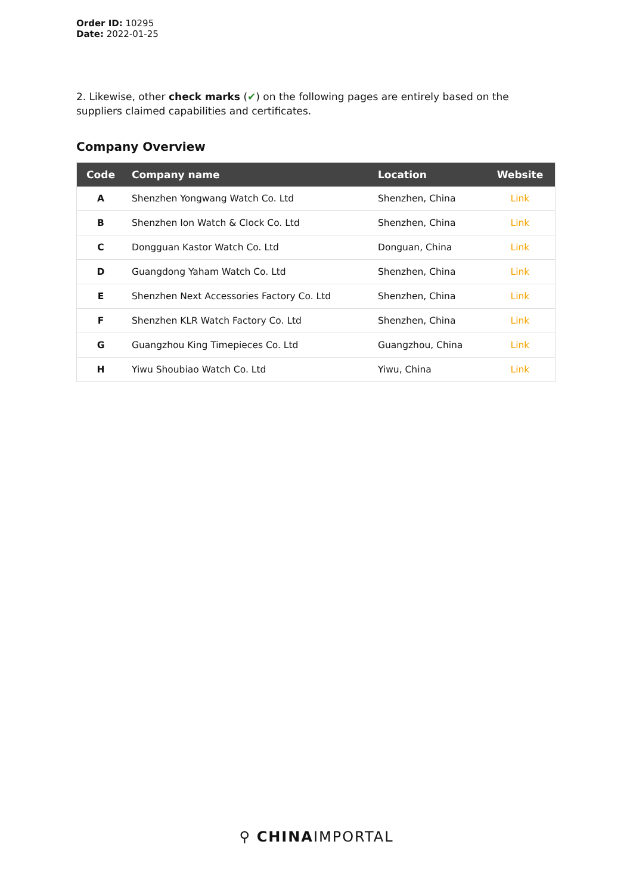Order ID: 10295
Date: 2022-01-25
2. Likewise, other check marks (✔) on the following pages are entirely based on the suppliers claimed capabilities and certificates.
Company Overview
| Code | Company name | Location | Website |
| --- | --- | --- | --- |
| A | Shenzhen Yongwang Watch Co. Ltd | Shenzhen, China | Link |
| B | Shenzhen Ion Watch & Clock Co. Ltd | Shenzhen, China | Link |
| C | Dongguan Kastor Watch Co. Ltd | Donguan, China | Link |
| D | Guangdong Yaham Watch Co. Ltd | Shenzhen, China | Link |
| E | Shenzhen Next Accessories Factory Co. Ltd | Shenzhen, China | Link |
| F | Shenzhen KLR Watch Factory Co. Ltd | Shenzhen, China | Link |
| G | Guangzhou King Timepieces Co. Ltd | Guangzhou, China | Link |
| H | Yiwu Shoubiao Watch Co. Ltd | Yiwu, China | Link |
⚲ CHINAIMPORTAL